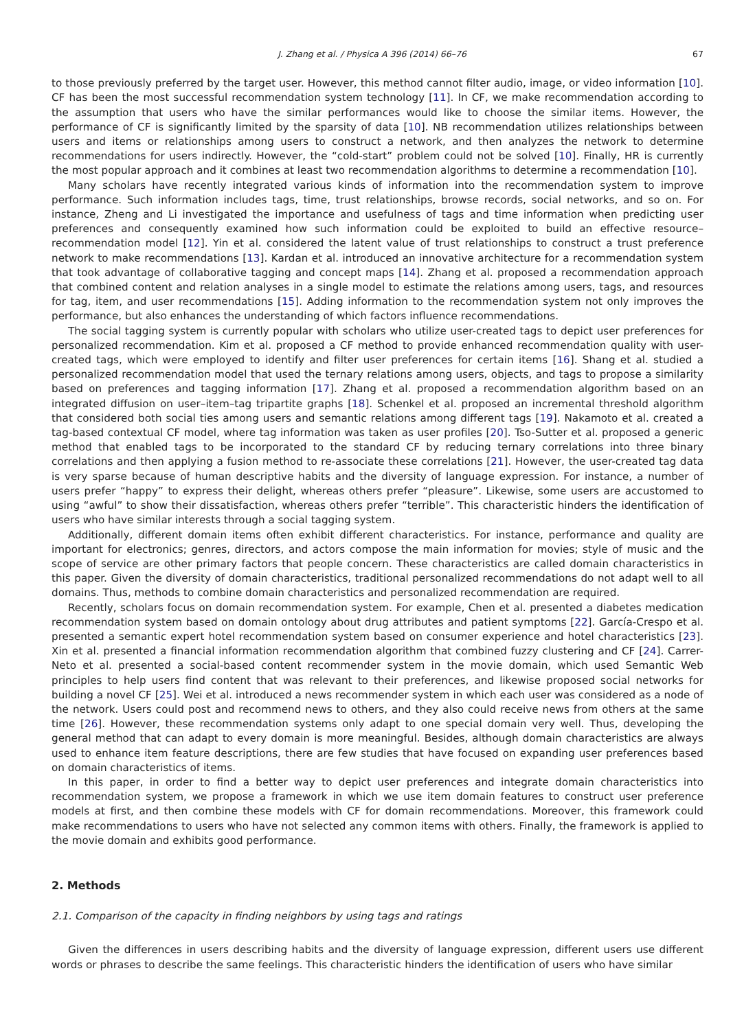J. Zhang et al. / Physica A 396 (2014) 66–76 67
to those previously preferred by the target user. However, this method cannot filter audio, image, or video information [10]. CF has been the most successful recommendation system technology [11]. In CF, we make recommendation according to the assumption that users who have the similar performances would like to choose the similar items. However, the performance of CF is significantly limited by the sparsity of data [10]. NB recommendation utilizes relationships between users and items or relationships among users to construct a network, and then analyzes the network to determine recommendations for users indirectly. However, the “cold-start” problem could not be solved [10]. Finally, HR is currently the most popular approach and it combines at least two recommendation algorithms to determine a recommendation [10].
Many scholars have recently integrated various kinds of information into the recommendation system to improve performance. Such information includes tags, time, trust relationships, browse records, social networks, and so on. For instance, Zheng and Li investigated the importance and usefulness of tags and time information when predicting user preferences and consequently examined how such information could be exploited to build an effective resource–recommendation model [12]. Yin et al. considered the latent value of trust relationships to construct a trust preference network to make recommendations [13]. Kardan et al. introduced an innovative architecture for a recommendation system that took advantage of collaborative tagging and concept maps [14]. Zhang et al. proposed a recommendation approach that combined content and relation analyses in a single model to estimate the relations among users, tags, and resources for tag, item, and user recommendations [15]. Adding information to the recommendation system not only improves the performance, but also enhances the understanding of which factors influence recommendations.
The social tagging system is currently popular with scholars who utilize user-created tags to depict user preferences for personalized recommendation. Kim et al. proposed a CF method to provide enhanced recommendation quality with user-created tags, which were employed to identify and filter user preferences for certain items [16]. Shang et al. studied a personalized recommendation model that used the ternary relations among users, objects, and tags to propose a similarity based on preferences and tagging information [17]. Zhang et al. proposed a recommendation algorithm based on an integrated diffusion on user–item–tag tripartite graphs [18]. Schenkel et al. proposed an incremental threshold algorithm that considered both social ties among users and semantic relations among different tags [19]. Nakamoto et al. created a tag-based contextual CF model, where tag information was taken as user profiles [20]. Tso-Sutter et al. proposed a generic method that enabled tags to be incorporated to the standard CF by reducing ternary correlations into three binary correlations and then applying a fusion method to re-associate these correlations [21]. However, the user-created tag data is very sparse because of human descriptive habits and the diversity of language expression. For instance, a number of users prefer “happy” to express their delight, whereas others prefer “pleasure”. Likewise, some users are accustomed to using “awful” to show their dissatisfaction, whereas others prefer “terrible”. This characteristic hinders the identification of users who have similar interests through a social tagging system.
Additionally, different domain items often exhibit different characteristics. For instance, performance and quality are important for electronics; genres, directors, and actors compose the main information for movies; style of music and the scope of service are other primary factors that people concern. These characteristics are called domain characteristics in this paper. Given the diversity of domain characteristics, traditional personalized recommendations do not adapt well to all domains. Thus, methods to combine domain characteristics and personalized recommendation are required.
Recently, scholars focus on domain recommendation system. For example, Chen et al. presented a diabetes medication recommendation system based on domain ontology about drug attributes and patient symptoms [22]. García-Crespo et al. presented a semantic expert hotel recommendation system based on consumer experience and hotel characteristics [23]. Xin et al. presented a financial information recommendation algorithm that combined fuzzy clustering and CF [24]. Carrer-Neto et al. presented a social-based content recommender system in the movie domain, which used Semantic Web principles to help users find content that was relevant to their preferences, and likewise proposed social networks for building a novel CF [25]. Wei et al. introduced a news recommender system in which each user was considered as a node of the network. Users could post and recommend news to others, and they also could receive news from others at the same time [26]. However, these recommendation systems only adapt to one special domain very well. Thus, developing the general method that can adapt to every domain is more meaningful. Besides, although domain characteristics are always used to enhance item feature descriptions, there are few studies that have focused on expanding user preferences based on domain characteristics of items.
In this paper, in order to find a better way to depict user preferences and integrate domain characteristics into recommendation system, we propose a framework in which we use item domain features to construct user preference models at first, and then combine these models with CF for domain recommendations. Moreover, this framework could make recommendations to users who have not selected any common items with others. Finally, the framework is applied to the movie domain and exhibits good performance.
2. Methods
2.1. Comparison of the capacity in finding neighbors by using tags and ratings
Given the differences in users describing habits and the diversity of language expression, different users use different words or phrases to describe the same feelings. This characteristic hinders the identification of users who have similar